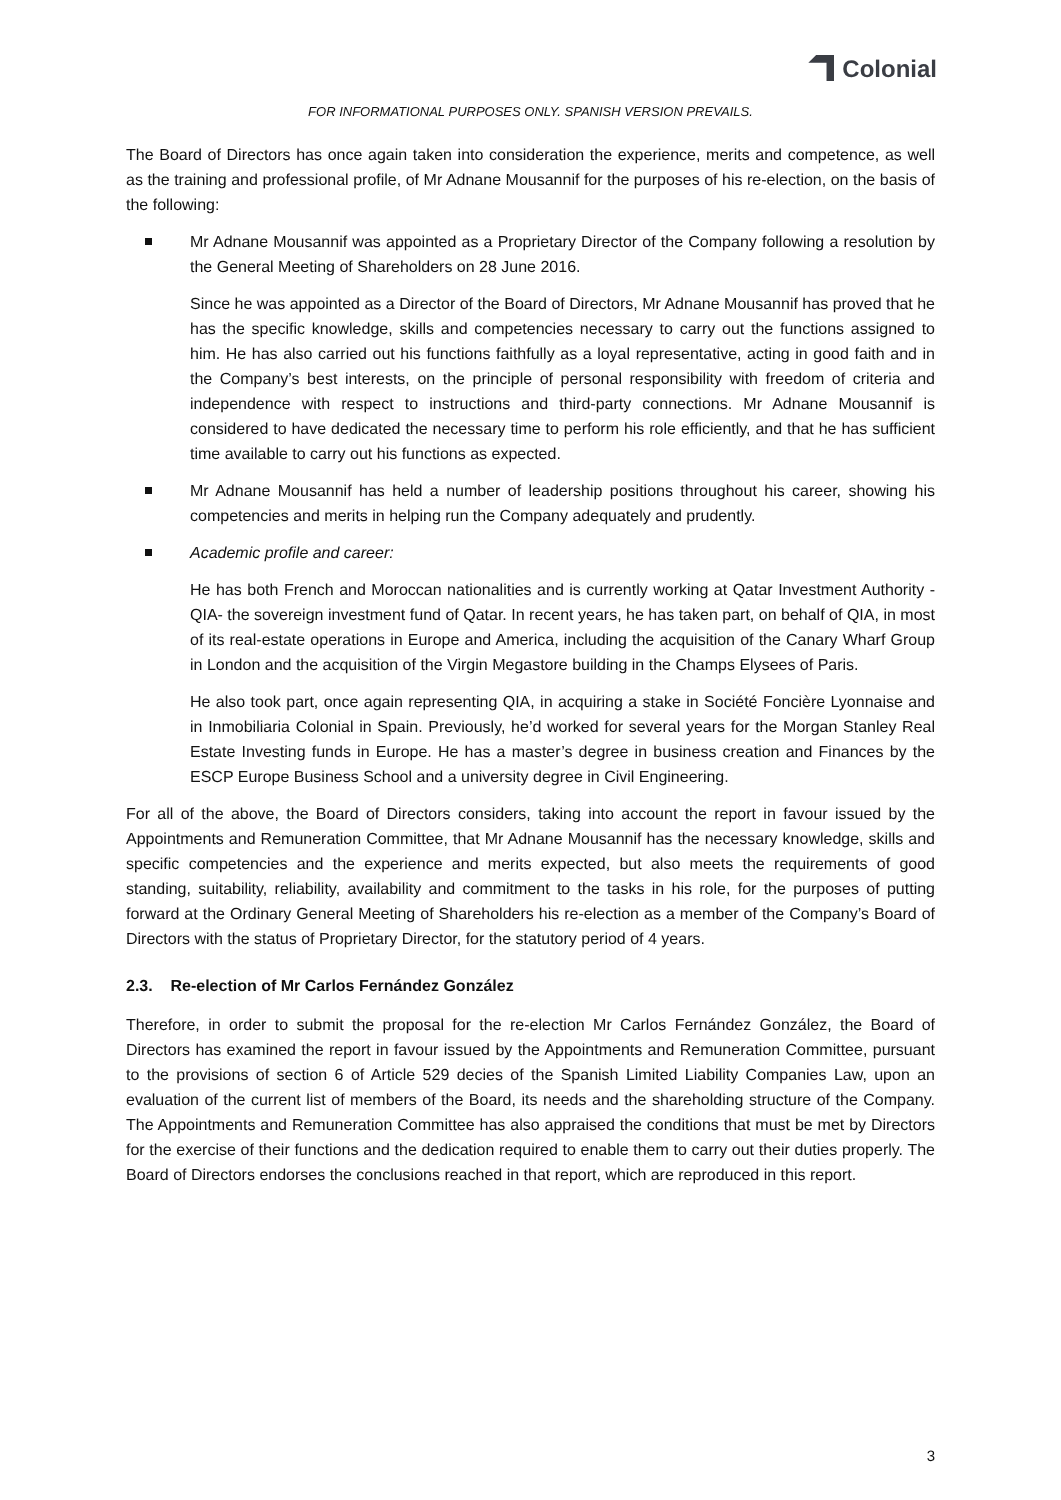Colonial
FOR INFORMATIONAL PURPOSES ONLY. SPANISH VERSION PREVAILS.
The Board of Directors has once again taken into consideration the experience, merits and competence, as well as the training and professional profile, of Mr Adnane Mousannif for the purposes of his re-election, on the basis of the following:
Mr Adnane Mousannif was appointed as a Proprietary Director of the Company following a resolution by the General Meeting of Shareholders on 28 June 2016.
Since he was appointed as a Director of the Board of Directors, Mr Adnane Mousannif has proved that he has the specific knowledge, skills and competencies necessary to carry out the functions assigned to him. He has also carried out his functions faithfully as a loyal representative, acting in good faith and in the Company’s best interests, on the principle of personal responsibility with freedom of criteria and independence with respect to instructions and third-party connections. Mr Adnane Mousannif is considered to have dedicated the necessary time to perform his role efficiently, and that he has sufficient time available to carry out his functions as expected.
Mr Adnane Mousannif has held a number of leadership positions throughout his career, showing his competencies and merits in helping run the Company adequately and prudently.
Academic profile and career:
He has both French and Moroccan nationalities and is currently working at Qatar Investment Authority -QIA- the sovereign investment fund of Qatar. In recent years, he has taken part, on behalf of QIA, in most of its real-estate operations in Europe and America, including the acquisition of the Canary Wharf Group in London and the acquisition of the Virgin Megastore building in the Champs Elysees of Paris.
He also took part, once again representing QIA, in acquiring a stake in Société Foncière Lyonnaise and in Inmobiliaria Colonial in Spain. Previously, he’d worked for several years for the Morgan Stanley Real Estate Investing funds in Europe. He has a master’s degree in business creation and Finances by the ESCP Europe Business School and a university degree in Civil Engineering.
For all of the above, the Board of Directors considers, taking into account the report in favour issued by the Appointments and Remuneration Committee, that Mr Adnane Mousannif has the necessary knowledge, skills and specific competencies and the experience and merits expected, but also meets the requirements of good standing, suitability, reliability, availability and commitment to the tasks in his role, for the purposes of putting forward at the Ordinary General Meeting of Shareholders his re-election as a member of the Company’s Board of Directors with the status of Proprietary Director, for the statutory period of 4 years.
2.3. Re-election of Mr Carlos Fernández González
Therefore, in order to submit the proposal for the re-election Mr Carlos Fernández González, the Board of Directors has examined the report in favour issued by the Appointments and Remuneration Committee, pursuant to the provisions of section 6 of Article 529 decies of the Spanish Limited Liability Companies Law, upon an evaluation of the current list of members of the Board, its needs and the shareholding structure of the Company. The Appointments and Remuneration Committee has also appraised the conditions that must be met by Directors for the exercise of their functions and the dedication required to enable them to carry out their duties properly. The Board of Directors endorses the conclusions reached in that report, which are reproduced in this report.
3